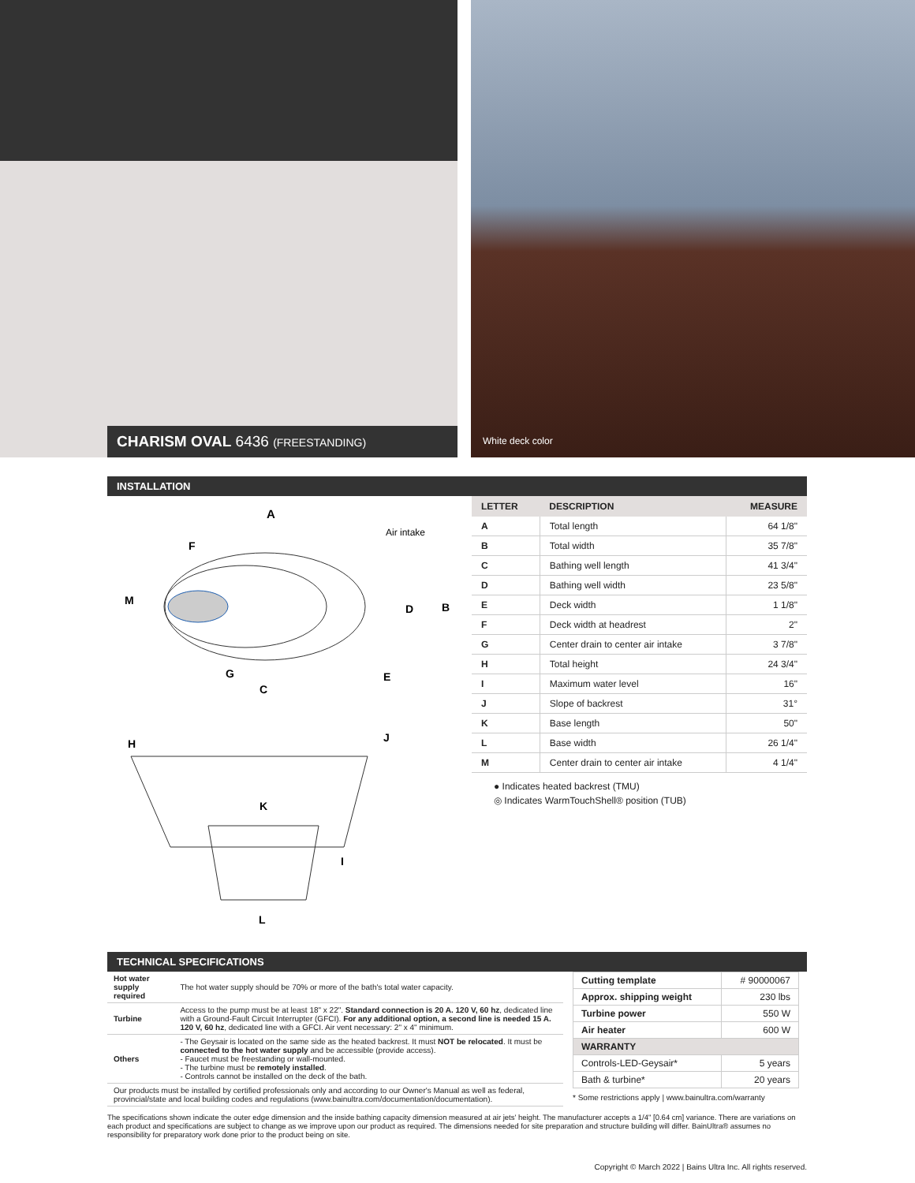CHARISM OVAL 6436 (FREESTANDING)
White deck color
INSTALLATION
A
Air intake
F
M
D
B
G
E
C
H
J
K
I
L
| LETTER | DESCRIPTION | MEASURE |
| --- | --- | --- |
| A | Total length | 64 1/8" |
| B | Total width | 35 7/8" |
| C | Bathing well length | 41 3/4" |
| D | Bathing well width | 23 5/8" |
| E | Deck width | 1 1/8" |
| F | Deck width at headrest | 2" |
| G | Center drain to center air intake | 3 7/8" |
| H | Total height | 24 3/4" |
| I | Maximum water level | 16" |
| J | Slope of backrest | 31° |
| K | Base length | 50" |
| L | Base width | 26 1/4" |
| M | Center drain to center air intake | 4 1/4" |
● Indicates heated backrest (TMU)
◎ Indicates WarmTouchShell® position (TUB)
TECHNICAL SPECIFICATIONS
| Hot water supply required | The hot water supply should be 70% or more of the bath's total water capacity. |
| Turbine | Access to the pump must be at least 18" x 22". Standard connection is 20 A. 120 V, 60 hz , dedicated line with a Ground-Fault Circuit Interrupter (GFCI). For any additional option, a second line is needed 15 A. 120 V, 60 hz , dedicated line with a GFCI. Air vent necessary: 2" x 4" minimum. |
| Others | - The Geysair is located on the same side as the heated backrest. It must NOT be relocated . It must be connected to the hot water supply and be accessible (provide access). - Faucet must be freestanding or wall-mounted. - The turbine must be remotely installed . - Controls cannot be installed on the deck of the bath. |
| Our products must be installed by certified professionals only and according to our Owner's Manual as well as federal, provincial/state and local building codes and regulations (www.bainultra.com/documentation/documentation). | |
| Cutting template | # 90000067 |
| Approx. shipping weight | 230 lbs |
| Turbine power | 550 W |
| Air heater | 600 W |
| WARRANTY | |
| Controls-LED-Geysair* | 5 years |
| Bath & turbine* | 20 years |
* Some restrictions apply | www.bainultra.com/warranty
The specifications shown indicate the outer edge dimension and the inside bathing capacity dimension measured at air jets' height. The manufacturer accepts a 1/4" [0.64 cm] variance. There are variations on each product and specifications are subject to change as we improve upon our product as required. The dimensions needed for site preparation and structure building will differ. BainUltra® assumes no responsibility for preparatory work done prior to the product being on site.
Copyright © March 2022 | Bains Ultra Inc. All rights reserved.